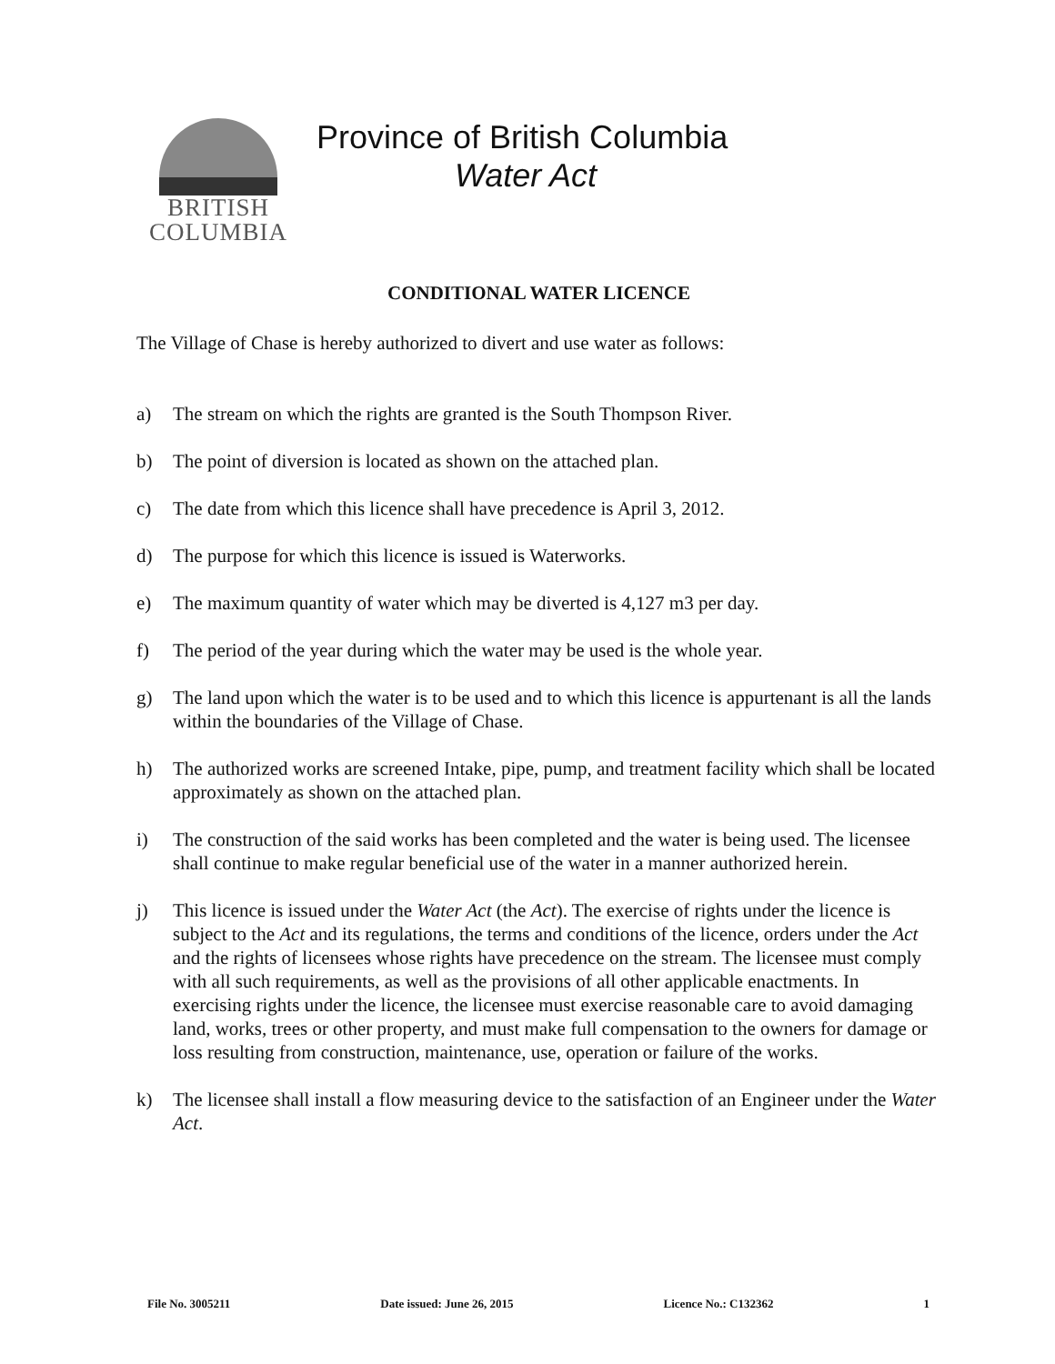BRITISH
COLUMBIA
Province of British Columbia
Water Act
CONDITIONAL WATER LICENCE
The Village of Chase is hereby authorized to divert and use water as follows:
a) The stream on which the rights are granted is the South Thompson River.
b) The point of diversion is located as shown on the attached plan.
c) The date from which this licence shall have precedence is April 3, 2012.
d) The purpose for which this licence is issued is Waterworks.
e) The maximum quantity of water which may be diverted is 4,127 m3 per day.
f) The period of the year during which the water may be used is the whole year.
g) The land upon which the water is to be used and to which this licence is appurtenant is all the lands within the boundaries of the Village of Chase.
h) The authorized works are screened Intake, pipe, pump, and treatment facility which shall be located approximately as shown on the attached plan.
i) The construction of the said works has been completed and the water is being used. The licensee shall continue to make regular beneficial use of the water in a manner authorized herein.
j) This licence is issued under the Water Act (the Act). The exercise of rights under the licence is subject to the Act and its regulations, the terms and conditions of the licence, orders under the Act and the rights of licensees whose rights have precedence on the stream. The licensee must comply with all such requirements, as well as the provisions of all other applicable enactments. In exercising rights under the licence, the licensee must exercise reasonable care to avoid damaging land, works, trees or other property, and must make full compensation to the owners for damage or loss resulting from construction, maintenance, use, operation or failure of the works.
k) The licensee shall install a flow measuring device to the satisfaction of an Engineer under the Water Act.
File No. 3005211 Date issued: June 26, 2015 Licence No.: C132362 1